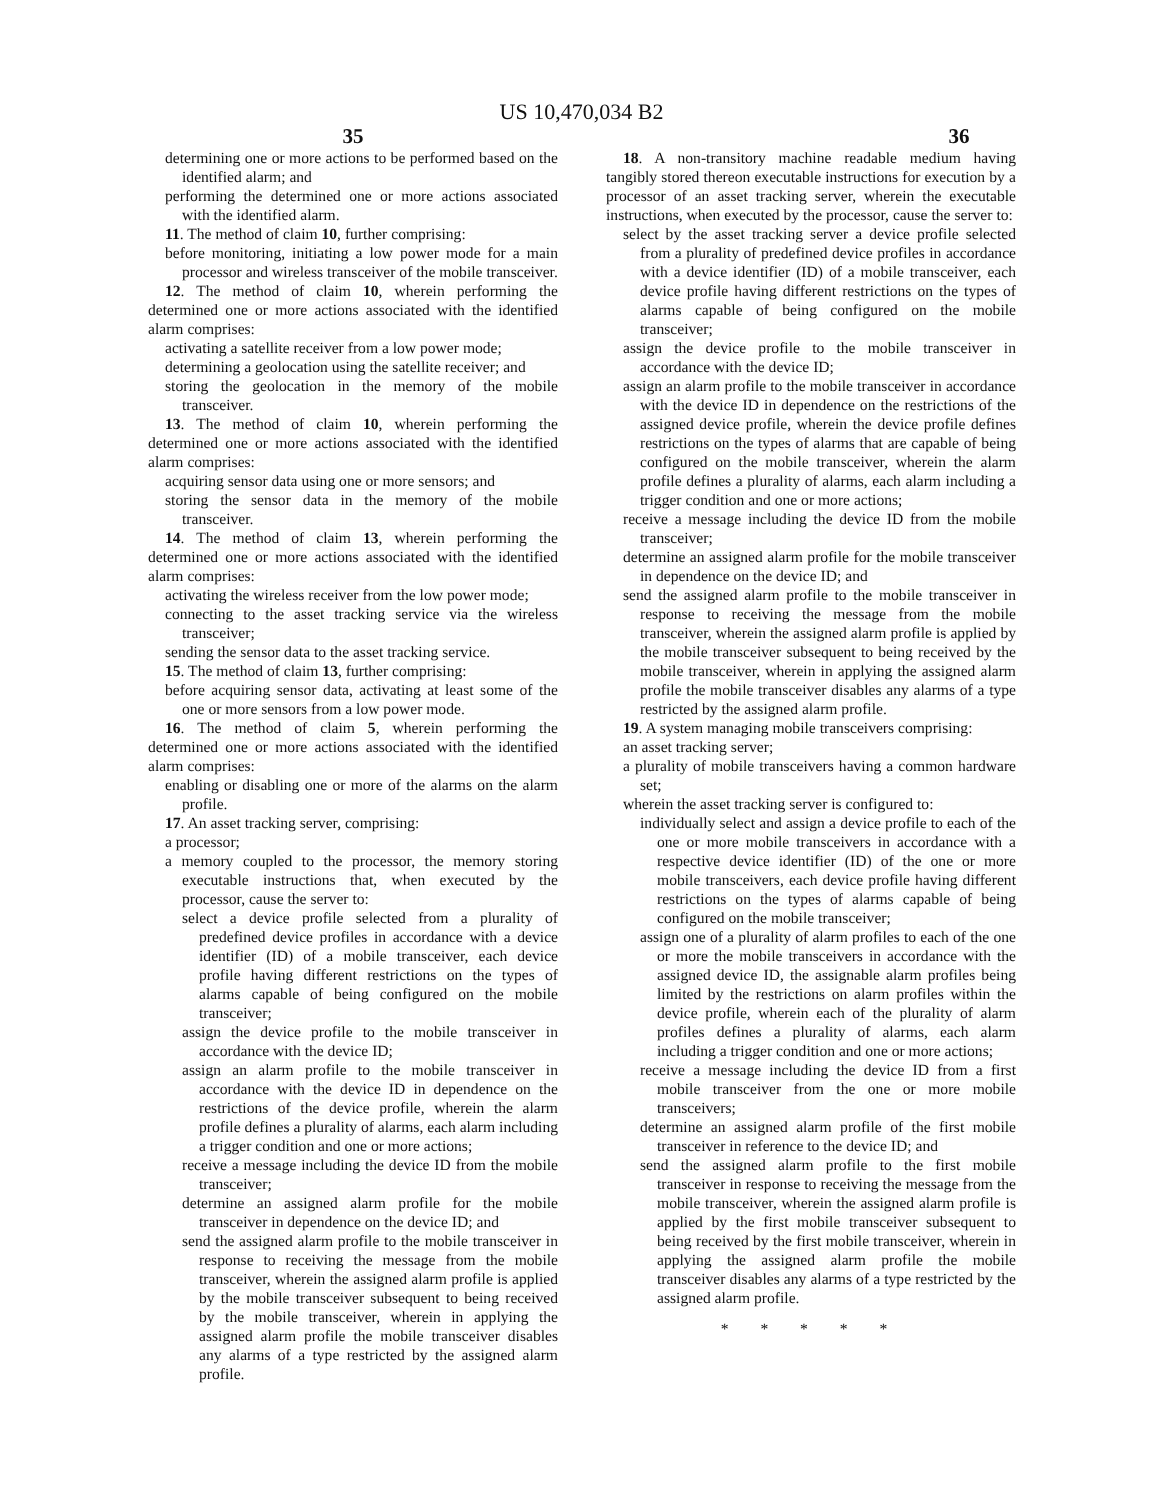US 10,470,034 B2
35 36
determining one or more actions to be performed based on the identified alarm; and
performing the determined one or more actions associated with the identified alarm.
11. The method of claim 10, further comprising:
before monitoring, initiating a low power mode for a main processor and wireless transceiver of the mobile transceiver.
12. The method of claim 10, wherein performing the determined one or more actions associated with the identified alarm comprises:
activating a satellite receiver from a low power mode;
determining a geolocation using the satellite receiver; and
storing the geolocation in the memory of the mobile transceiver.
13. The method of claim 10, wherein performing the determined one or more actions associated with the identified alarm comprises:
acquiring sensor data using one or more sensors; and
storing the sensor data in the memory of the mobile transceiver.
14. The method of claim 13, wherein performing the determined one or more actions associated with the identified alarm comprises:
activating the wireless receiver from the low power mode;
connecting to the asset tracking service via the wireless transceiver;
sending the sensor data to the asset tracking service.
15. The method of claim 13, further comprising:
before acquiring sensor data, activating at least some of the one or more sensors from a low power mode.
16. The method of claim 5, wherein performing the determined one or more actions associated with the identified alarm comprises:
enabling or disabling one or more of the alarms on the alarm profile.
17. An asset tracking server, comprising:
a processor;
a memory coupled to the processor, the memory storing executable instructions that, when executed by the processor, cause the server to:
select a device profile selected from a plurality of predefined device profiles in accordance with a device identifier (ID) of a mobile transceiver, each device profile having different restrictions on the types of alarms capable of being configured on the mobile transceiver;
assign the device profile to the mobile transceiver in accordance with the device ID;
assign an alarm profile to the mobile transceiver in accordance with the device ID in dependence on the restrictions of the device profile, wherein the alarm profile defines a plurality of alarms, each alarm including a trigger condition and one or more actions;
receive a message including the device ID from the mobile transceiver;
determine an assigned alarm profile for the mobile transceiver in dependence on the device ID; and
send the assigned alarm profile to the mobile transceiver in response to receiving the message from the mobile transceiver, wherein the assigned alarm profile is applied by the mobile transceiver subsequent to being received by the mobile transceiver, wherein in applying the assigned alarm profile the mobile transceiver disables any alarms of a type restricted by the assigned alarm profile.
18. A non-transitory machine readable medium having tangibly stored thereon executable instructions for execution by a processor of an asset tracking server, wherein the executable instructions, when executed by the processor, cause the server to:
select by the asset tracking server a device profile selected from a plurality of predefined device profiles in accordance with a device identifier (ID) of a mobile transceiver, each device profile having different restrictions on the types of alarms capable of being configured on the mobile transceiver;
assign the device profile to the mobile transceiver in accordance with the device ID;
assign an alarm profile to the mobile transceiver in accordance with the device ID in dependence on the restrictions of the assigned device profile, wherein the device profile defines restrictions on the types of alarms that are capable of being configured on the mobile transceiver, wherein the alarm profile defines a plurality of alarms, each alarm including a trigger condition and one or more actions;
receive a message including the device ID from the mobile transceiver;
determine an assigned alarm profile for the mobile transceiver in dependence on the device ID; and
send the assigned alarm profile to the mobile transceiver in response to receiving the message from the mobile transceiver, wherein the assigned alarm profile is applied by the mobile transceiver subsequent to being received by the mobile transceiver, wherein in applying the assigned alarm profile the mobile transceiver disables any alarms of a type restricted by the assigned alarm profile.
19. A system managing mobile transceivers comprising:
an asset tracking server;
a plurality of mobile transceivers having a common hardware set;
wherein the asset tracking server is configured to:
individually select and assign a device profile to each of the one or more mobile transceivers in accordance with a respective device identifier (ID) of the one or more mobile transceivers, each device profile having different restrictions on the types of alarms capable of being configured on the mobile transceiver;
assign one of a plurality of alarm profiles to each of the one or more the mobile transceivers in accordance with the assigned device ID, the assignable alarm profiles being limited by the restrictions on alarm profiles within the device profile, wherein each of the plurality of alarm profiles defines a plurality of alarms, each alarm including a trigger condition and one or more actions;
receive a message including the device ID from a first mobile transceiver from the one or more mobile transceivers;
determine an assigned alarm profile of the first mobile transceiver in reference to the device ID; and
send the assigned alarm profile to the first mobile transceiver in response to receiving the message from the mobile transceiver, wherein the assigned alarm profile is applied by the first mobile transceiver subsequent to being received by the first mobile transceiver, wherein in applying the assigned alarm profile the mobile transceiver disables any alarms of a type restricted by the assigned alarm profile.
* * * * *